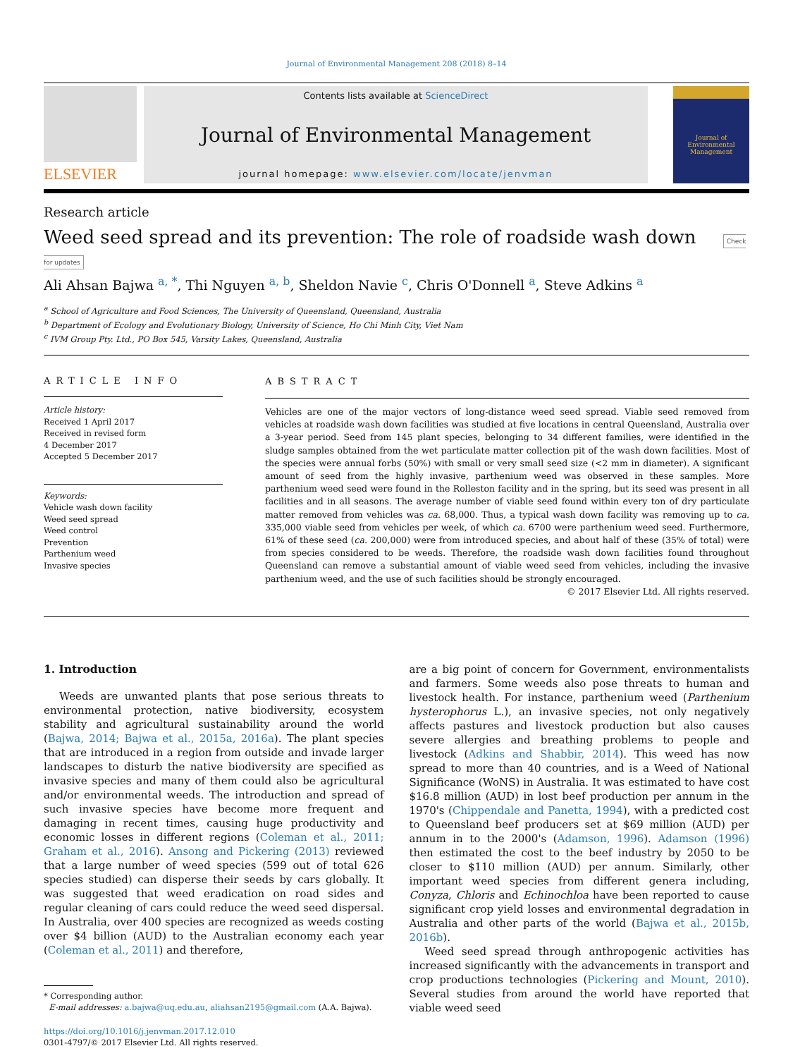Journal of Environmental Management 208 (2018) 8–14
ELSEVIER
Contents lists available at ScienceDirect
Journal of Environmental Management
journal homepage: www.elsevier.com/locate/jenvman
Journal of
Environmental
Management
Research article
Weed seed spread and its prevention: The role of roadside wash down Check for updates
Ali Ahsan Bajwa <sup>a, *</sup>, Thi Nguyen <sup>a, b</sup>, Sheldon Navie <sup>c</sup>, Chris O'Donnell <sup>a</sup>, Steve Adkins <sup>a</sup>
<sup>a</sup> School of Agriculture and Food Sciences, The University of Queensland, Queensland, Australia
<sup>b</sup> Department of Ecology and Evolutionary Biology, University of Science, Ho Chi Minh City, Viet Nam
<sup>c</sup> IVM Group Pty. Ltd., PO Box 545, Varsity Lakes, Queensland, Australia
ARTICLE INFO
Article history:
Received 1 April 2017
Received in revised form
4 December 2017
Accepted 5 December 2017
Keywords:
Vehicle wash down facility
Weed seed spread
Weed control
Prevention
Parthenium weed
Invasive species
ABSTRACT
Vehicles are one of the major vectors of long-distance weed seed spread. Viable seed removed from vehicles at roadside wash down facilities was studied at five locations in central Queensland, Australia over a 3-year period. Seed from 145 plant species, belonging to 34 different families, were identified in the sludge samples obtained from the wet particulate matter collection pit of the wash down facilities. Most of the species were annual forbs (50%) with small or very small seed size (<2 mm in diameter). A significant amount of seed from the highly invasive, parthenium weed was observed in these samples. More parthenium weed seed were found in the Rolleston facility and in the spring, but its seed was present in all facilities and in all seasons. The average number of viable seed found within every ton of dry particulate matter removed from vehicles was ca. 68,000. Thus, a typical wash down facility was removing up to ca. 335,000 viable seed from vehicles per week, of which ca. 6700 were parthenium weed seed. Furthermore, 61% of these seed (ca. 200,000) were from introduced species, and about half of these (35% of total) were from species considered to be weeds. Therefore, the roadside wash down facilities found throughout Queensland can remove a substantial amount of viable weed seed from vehicles, including the invasive parthenium weed, and the use of such facilities should be strongly encouraged.
© 2017 Elsevier Ltd. All rights reserved.
1. Introduction
Weeds are unwanted plants that pose serious threats to environmental protection, native biodiversity, ecosystem stability and agricultural sustainability around the world (Bajwa, 2014; Bajwa et al., 2015a, 2016a). The plant species that are introduced in a region from outside and invade larger landscapes to disturb the native biodiversity are specified as invasive species and many of them could also be agricultural and/or environmental weeds. The introduction and spread of such invasive species have become more frequent and damaging in recent times, causing huge productivity and economic losses in different regions (Coleman et al., 2011; Graham et al., 2016). Ansong and Pickering (2013) reviewed that a large number of weed species (599 out of total 626 species studied) can disperse their seeds by cars globally. It was suggested that weed eradication on road sides and regular cleaning of cars could reduce the weed seed dispersal. In Australia, over 400 species are recognized as weeds costing over $4 billion (AUD) to the Australian economy each year (Coleman et al., 2011) and therefore,
* Corresponding author.
E-mail addresses: a.bajwa@uq.edu.au, aliahsan2195@gmail.com (A.A. Bajwa).
https://doi.org/10.1016/j.jenvman.2017.12.010
0301-4797/© 2017 Elsevier Ltd. All rights reserved.
are a big point of concern for Government, environmentalists and farmers. Some weeds also pose threats to human and livestock health. For instance, parthenium weed (Parthenium hysterophorus L.), an invasive species, not only negatively affects pastures and livestock production but also causes severe allergies and breathing problems to people and livestock (Adkins and Shabbir, 2014). This weed has now spread to more than 40 countries, and is a Weed of National Significance (WoNS) in Australia. It was estimated to have cost $16.8 million (AUD) in lost beef production per annum in the 1970's (Chippendale and Panetta, 1994), with a predicted cost to Queensland beef producers set at $69 million (AUD) per annum in to the 2000's (Adamson, 1996). Adamson (1996) then estimated the cost to the beef industry by 2050 to be closer to $110 million (AUD) per annum. Similarly, other important weed species from different genera including, Conyza, Chloris and Echinochloa have been reported to cause significant crop yield losses and environmental degradation in Australia and other parts of the world (Bajwa et al., 2015b, 2016b).
Weed seed spread through anthropogenic activities has increased significantly with the advancements in transport and crop productions technologies (Pickering and Mount, 2010). Several studies from around the world have reported that viable weed seed